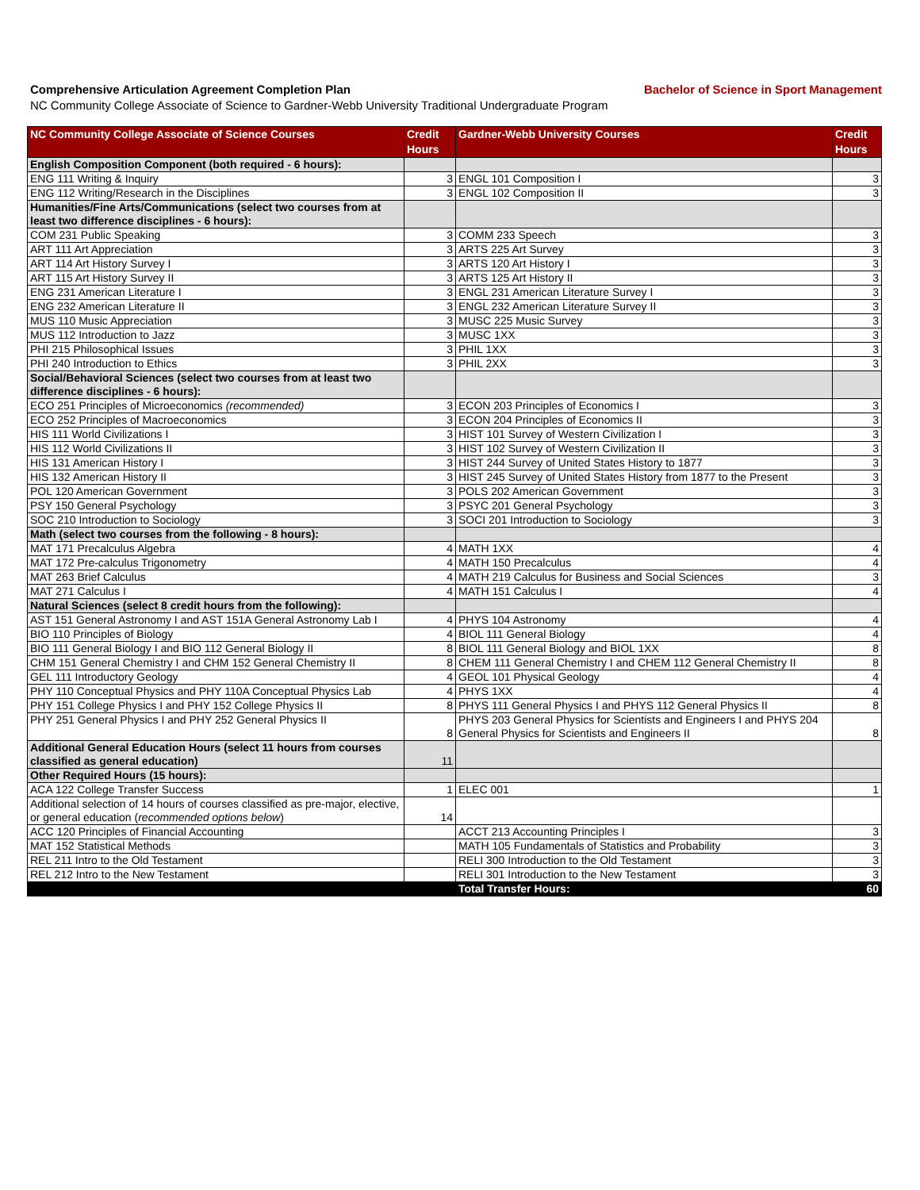Comprehensive Articulation Agreement Completion Plan Bachelor of Science in Sport Management
NC Community College Associate of Science to Gardner-Webb University Traditional Undergraduate Program
| NC Community College Associate of Science Courses | Credit Hours | Gardner-Webb University Courses | Credit Hours |
| --- | --- | --- | --- |
| English Composition Component (both required - 6 hours): | | | |
| ENG 111 Writing & Inquiry | 3 | ENGL 101 Composition I | 3 |
| ENG 112 Writing/Research in the Disciplines | 3 | ENGL 102 Composition II | 3 |
| Humanities/Fine Arts/Communications (select two courses from at least two difference disciplines - 6 hours): | | | |
| COM 231 Public Speaking | 3 | COMM 233 Speech | 3 |
| ART 111 Art Appreciation | 3 | ARTS 225 Art Survey | 3 |
| ART 114 Art History Survey I | 3 | ARTS 120 Art History I | 3 |
| ART 115 Art History Survey II | 3 | ARTS 125 Art History II | 3 |
| ENG 231 American Literature I | 3 | ENGL 231 American Literature Survey I | 3 |
| ENG 232 American Literature II | 3 | ENGL 232 American Literature Survey II | 3 |
| MUS 110 Music Appreciation | 3 | MUSC 225 Music Survey | 3 |
| MUS 112 Introduction to Jazz | 3 | MUSC 1XX | 3 |
| PHI 215 Philosophical Issues | 3 | PHIL 1XX | 3 |
| PHI 240 Introduction to Ethics | 3 | PHIL 2XX | 3 |
| Social/Behavioral Sciences (select two courses from at least two difference disciplines - 6 hours): | | | |
| ECO 251 Principles of Microeconomics (recommended) | 3 | ECON 203 Principles of Economics I | 3 |
| ECO 252 Principles of Macroeconomics | 3 | ECON 204 Principles of Economics II | 3 |
| HIS 111 World Civilizations I | 3 | HIST 101 Survey of Western Civilization I | 3 |
| HIS 112 World Civilizations II | 3 | HIST 102 Survey of Western Civilization II | 3 |
| HIS 131 American History I | 3 | HIST 244 Survey of United States History to 1877 | 3 |
| HIS 132 American History II | 3 | HIST 245 Survey of United States History from 1877 to the Present | 3 |
| POL 120 American Government | 3 | POLS 202 American Government | 3 |
| PSY 150 General Psychology | 3 | PSYC 201 General Psychology | 3 |
| SOC 210 Introduction to Sociology | 3 | SOCI 201 Introduction to Sociology | 3 |
| Math (select two courses from the following - 8 hours): | | | |
| MAT 171 Precalculus Algebra | 4 | MATH 1XX | 4 |
| MAT 172 Pre-calculus Trigonometry | 4 | MATH 150 Precalculus | 4 |
| MAT 263 Brief Calculus | 4 | MATH 219 Calculus for Business and Social Sciences | 3 |
| MAT 271 Calculus I | 4 | MATH 151 Calculus I | 4 |
| Natural Sciences (select 8 credit hours from the following): | | | |
| AST 151 General Astronomy I and AST 151A General Astronomy Lab I | 4 | PHYS 104 Astronomy | 4 |
| BIO 110 Principles of Biology | 4 | BIOL 111 General Biology | 4 |
| BIO 111 General Biology I and BIO 112 General Biology II | 8 | BIOL 111 General Biology and BIOL 1XX | 8 |
| CHM 151 General Chemistry I and CHM 152 General Chemistry II | 8 | CHEM 111 General Chemistry I and CHEM 112 General Chemistry II | 8 |
| GEL 111 Introductory Geology | 4 | GEOL 101 Physical Geology | 4 |
| PHY 110 Conceptual Physics and PHY 110A Conceptual Physics Lab | 4 | PHYS 1XX | 4 |
| PHY 151 College Physics I and PHY 152 College Physics II | 8 | PHYS 111 General Physics I and PHYS 112 General Physics II | 8 |
| PHY 251 General Physics I and PHY 252 General Physics II | 8 | PHYS 203 General Physics for Scientists and Engineers I and PHYS 204 General Physics for Scientists and Engineers II | 8 |
| Additional General Education Hours (select 11 hours from courses classified as general education) | 11 | | |
| Other Required Hours (15 hours): | | | |
| ACA 122 College Transfer Success | 1 | ELEC 001 | 1 |
| Additional selection of 14 hours of courses classified as pre-major, elective, or general education ( recommended options below ) | 14 | | |
| ACC 120 Principles of Financial Accounting | | ACCT 213 Accounting Principles I | 3 |
| MAT 152 Statistical Methods | | MATH 105 Fundamentals of Statistics and Probability | 3 |
| REL 211 Intro to the Old Testament | | RELI 300 Introduction to the Old Testament | 3 |
| REL 212 Intro to the New Testament | | RELI 301 Introduction to the New Testament | 3 |
| | | Total Transfer Hours: | 60 |